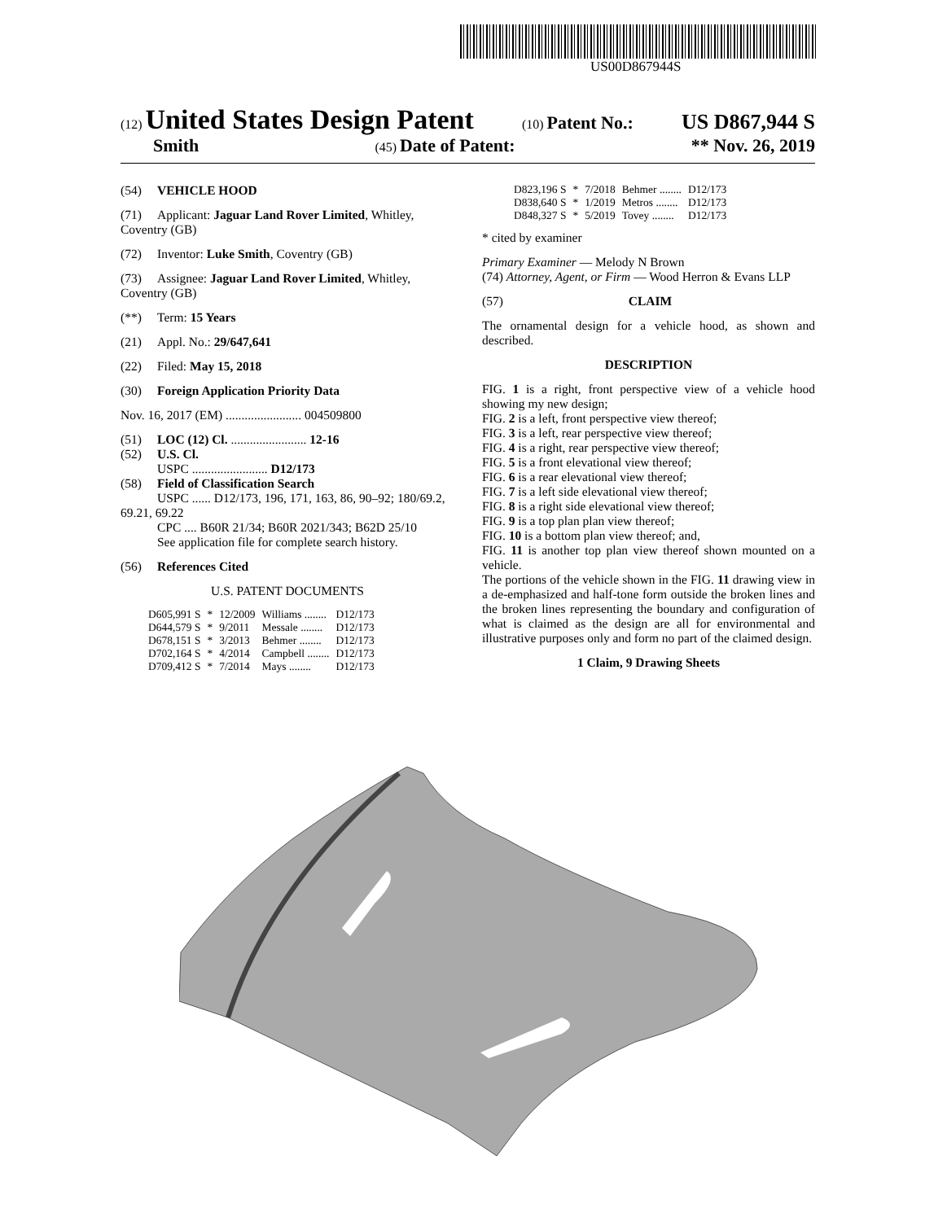US00D867944S
(12) United States Design Patent (10) Patent No.: US D867,944 S
Smith (45) Date of Patent: ** Nov. 26, 2019
(54) VEHICLE HOOD
(71) Applicant: Jaguar Land Rover Limited, Whitley, Coventry (GB)
(72) Inventor: Luke Smith, Coventry (GB)
(73) Assignee: Jaguar Land Rover Limited, Whitley, Coventry (GB)
(**) Term: 15 Years
(21) Appl. No.: 29/647,641
(22) Filed: May 15, 2018
(30) Foreign Application Priority Data
Nov. 16, 2017 (EM) ........................ 004509800
(51) LOC (12) Cl. ........................ 12-16
(52) U.S. Cl.
USPC ........................ D12/173
(58) Field of Classification Search
USPC ...... D12/173, 196, 171, 163, 86, 90–92; 180/69.2, 69.21, 69.22
CPC .... B60R 21/34; B60R 2021/343; B62D 25/10
See application file for complete search history.
(56) References Cited
U.S. PATENT DOCUMENTS
| D605,991 S | * | 12/2009 | Williams ........ | D12/173 |
| D644,579 S | * | 9/2011 | Messale ........ | D12/173 |
| D678,151 S | * | 3/2013 | Behmer ........ | D12/173 |
| D702,164 S | * | 4/2014 | Campbell ........ | D12/173 |
| D709,412 S | * | 7/2014 | Mays ........ | D12/173 |
| D823,196 S | * | 7/2018 | Behmer ........ | D12/173 |
| D838,640 S | * | 1/2019 | Metros ........ | D12/173 |
| D848,327 S | * | 5/2019 | Tovey ........ | D12/173 |
* cited by examiner
Primary Examiner — Melody N Brown
(74) Attorney, Agent, or Firm — Wood Herron & Evans LLP
(57) CLAIM
The ornamental design for a vehicle hood, as shown and described.
DESCRIPTION
FIG. 1 is a right, front perspective view of a vehicle hood showing my new design;
FIG. 2 is a left, front perspective view thereof;
FIG. 3 is a left, rear perspective view thereof;
FIG. 4 is a right, rear perspective view thereof;
FIG. 5 is a front elevational view thereof;
FIG. 6 is a rear elevational view thereof;
FIG. 7 is a left side elevational view thereof;
FIG. 8 is a right side elevational view thereof;
FIG. 9 is a top plan plan view thereof;
FIG. 10 is a bottom plan view thereof; and,
FIG. 11 is another top plan view thereof shown mounted on a vehicle.
The portions of the vehicle shown in the FIG. 11 drawing view in a de-emphasized and half-tone form outside the broken lines and the broken lines representing the boundary and configuration of what is claimed as the design are all for environmental and illustrative purposes only and form no part of the claimed design.
1 Claim, 9 Drawing Sheets